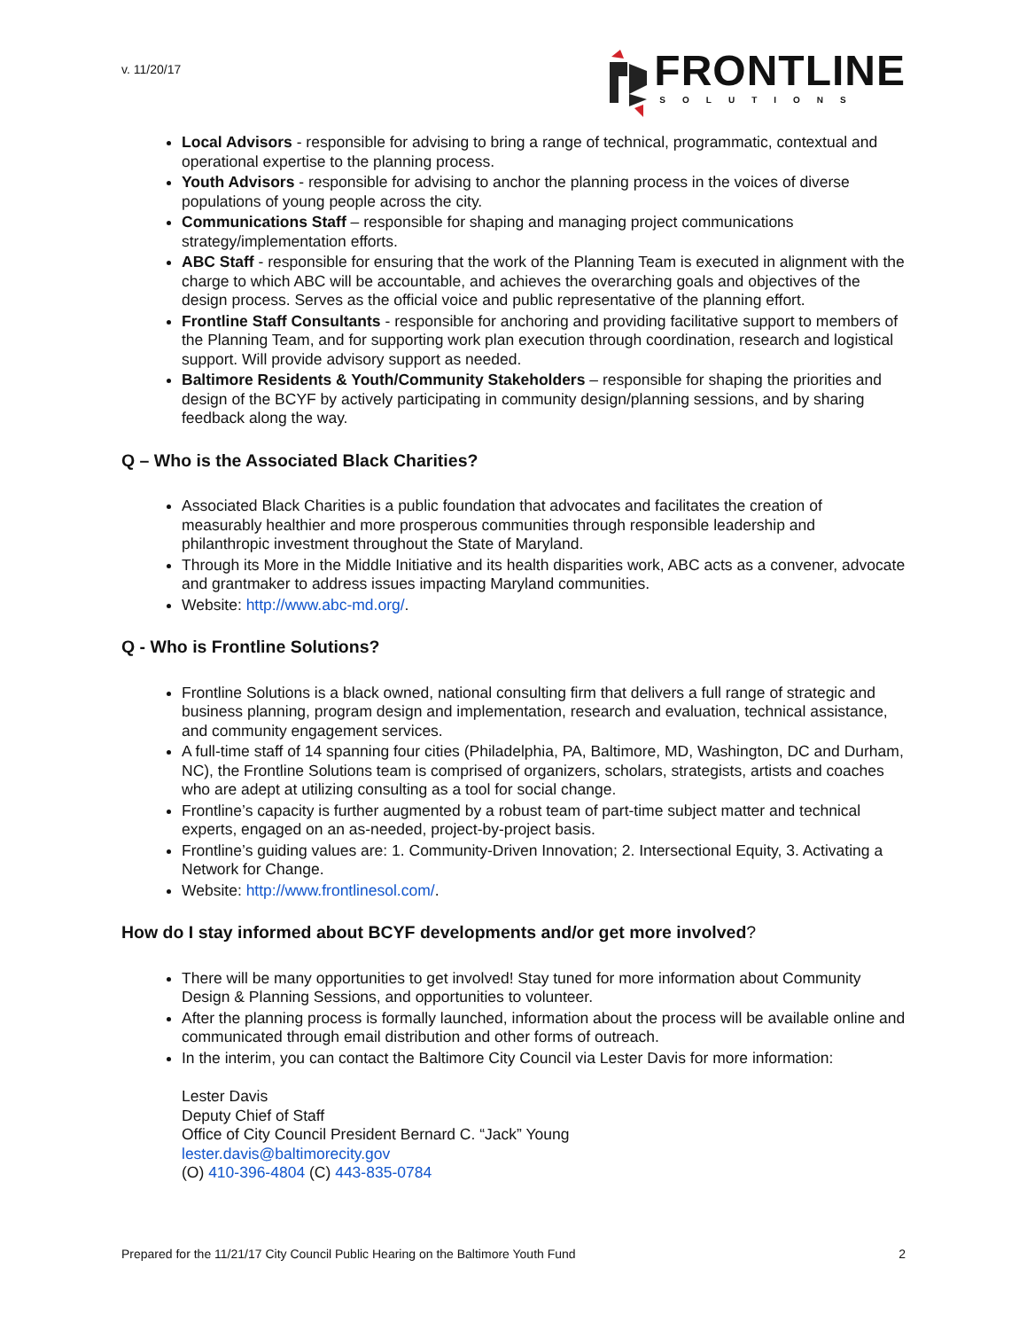v. 11/20/17
FRONTLINE
SOLUTIONS
Local Advisors - responsible for advising to bring a range of technical, programmatic, contextual and operational expertise to the planning process.
Youth Advisors - responsible for advising to anchor the planning process in the voices of diverse populations of young people across the city.
Communications Staff – responsible for shaping and managing project communications strategy/implementation efforts.
ABC Staff - responsible for ensuring that the work of the Planning Team is executed in alignment with the charge to which ABC will be accountable, and achieves the overarching goals and objectives of the design process. Serves as the official voice and public representative of the planning effort.
Frontline Staff Consultants - responsible for anchoring and providing facilitative support to members of the Planning Team, and for supporting work plan execution through coordination, research and logistical support. Will provide advisory support as needed.
Baltimore Residents & Youth/Community Stakeholders – responsible for shaping the priorities and design of the BCYF by actively participating in community design/planning sessions, and by sharing feedback along the way.
Q – Who is the Associated Black Charities?
Associated Black Charities is a public foundation that advocates and facilitates the creation of measurably healthier and more prosperous communities through responsible leadership and philanthropic investment throughout the State of Maryland.
Through its More in the Middle Initiative and its health disparities work, ABC acts as a convener, advocate and grantmaker to address issues impacting Maryland communities.
Website: http://www.abc-md.org/.
Q - Who is Frontline Solutions?
Frontline Solutions is a black owned, national consulting firm that delivers a full range of strategic and business planning, program design and implementation, research and evaluation, technical assistance, and community engagement services.
A full-time staff of 14 spanning four cities (Philadelphia, PA, Baltimore, MD, Washington, DC and Durham, NC), the Frontline Solutions team is comprised of organizers, scholars, strategists, artists and coaches who are adept at utilizing consulting as a tool for social change.
Frontline’s capacity is further augmented by a robust team of part-time subject matter and technical experts, engaged on an as-needed, project-by-project basis.
Frontline’s guiding values are: 1. Community-Driven Innovation; 2. Intersectional Equity, 3. Activating a Network for Change.
Website: http://www.frontlinesol.com/.
How do I stay informed about BCYF developments and/or get more involved?
There will be many opportunities to get involved! Stay tuned for more information about Community Design & Planning Sessions, and opportunities to volunteer.
After the planning process is formally launched, information about the process will be available online and communicated through email distribution and other forms of outreach.
In the interim, you can contact the Baltimore City Council via Lester Davis for more information:
Lester Davis
Deputy Chief of Staff
Office of City Council President Bernard C. “Jack” Young
lester.davis@baltimorecity.gov
(O) 410-396-4804 (C) 443-835-0784
Prepared for the 11/21/17 City Council Public Hearing on the Baltimore Youth Fund 2